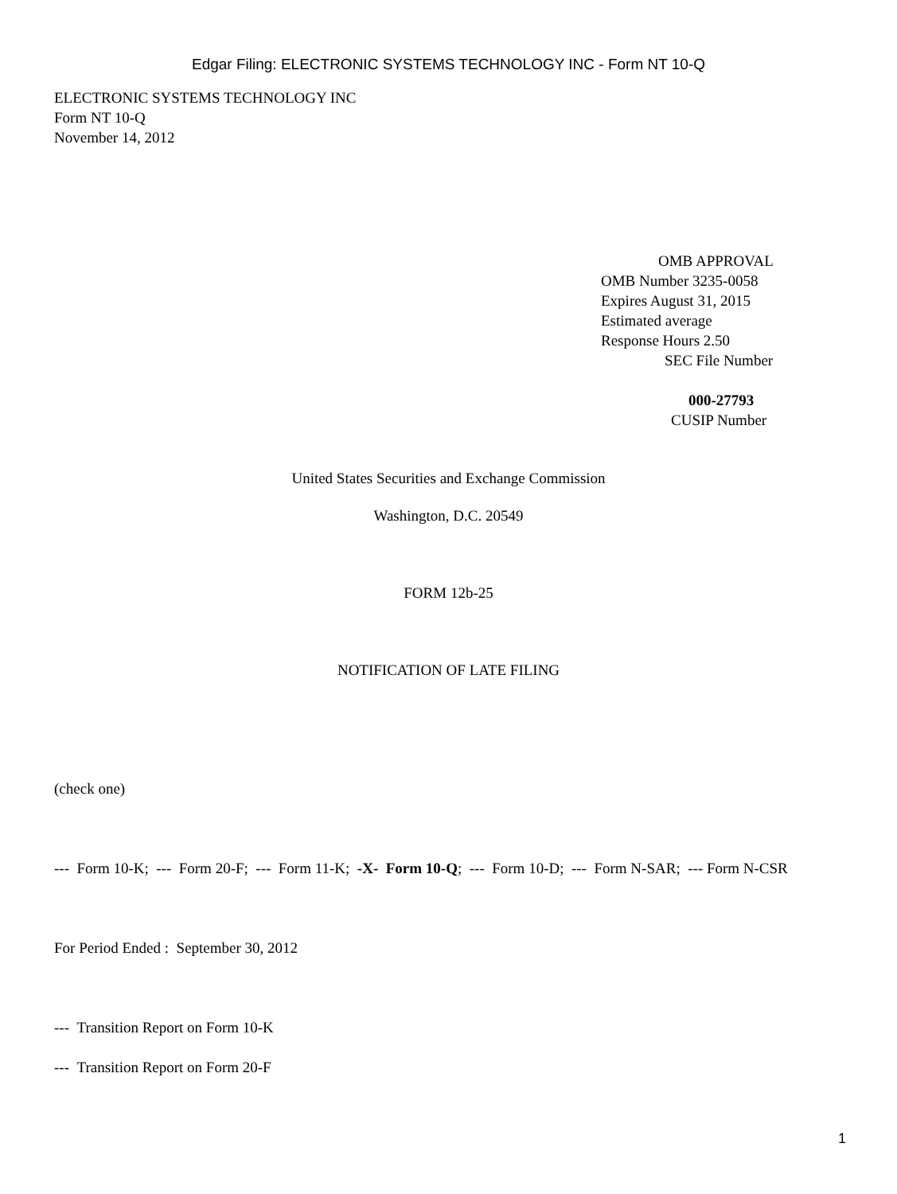Edgar Filing: ELECTRONIC SYSTEMS TECHNOLOGY INC - Form NT 10-Q
ELECTRONIC SYSTEMS TECHNOLOGY INC
Form NT 10-Q
November 14, 2012
OMB APPROVAL
OMB Number 3235-0058
Expires August 31, 2015
Estimated average
Response Hours 2.50
SEC File Number
000-27793
CUSIP Number
United States Securities and Exchange Commission
Washington, D.C. 20549
FORM 12b-25
NOTIFICATION OF LATE FILING
(check one)
--- Form 10-K; --- Form 20-F; --- Form 11-K; -X- Form 10-Q; --- Form 10-D; --- Form N-SAR; --- Form N-CSR
For Period Ended : September 30, 2012
--- Transition Report on Form 10-K
--- Transition Report on Form 20-F
1